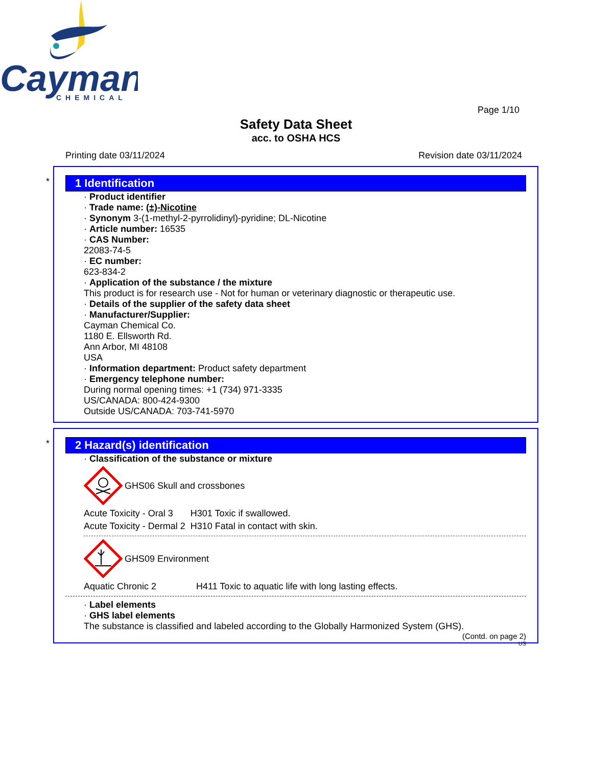Cayman
CHEMICAL
Page 1/10
Safety Data Sheet
acc. to OSHA HCS
Printing date 03/11/2024 Revision date 03/11/2024
*
1 Identification
· Product identifier
· Trade name: (±)-Nicotine
· Synonym 3-(1-methyl-2-pyrrolidinyl)-pyridine; DL-Nicotine
· Article number: 16535
· CAS Number:
22083-74-5
· EC number:
623-834-2
· Application of the substance / the mixture
This product is for research use - Not for human or veterinary diagnostic or therapeutic use.
· Details of the supplier of the safety data sheet
· Manufacturer/Supplier:
Cayman Chemical Co.
1180 E. Ellsworth Rd.
Ann Arbor, MI 48108
USA
· Information department: Product safety department
· Emergency telephone number:
During normal opening times: +1 (734) 971-3335
US/CANADA: 800-424-9300
Outside US/CANADA: 703-741-5970
*
2 Hazard(s) identification
· Classification of the substance or mixture
GHS06 Skull and crossbones
| Acute Toxicity - Oral 3 | H301 Toxic if swallowed. |
| Acute Toxicity - Dermal 2 | H310 Fatal in contact with skin. |
GHS09 Environment
| Aquatic Chronic 2 | H411 Toxic to aquatic life with long lasting effects. |
· Label elements
· GHS label elements
The substance is classified and labeled according to the Globally Harmonized System (GHS).
(Contd. on page 2)
US